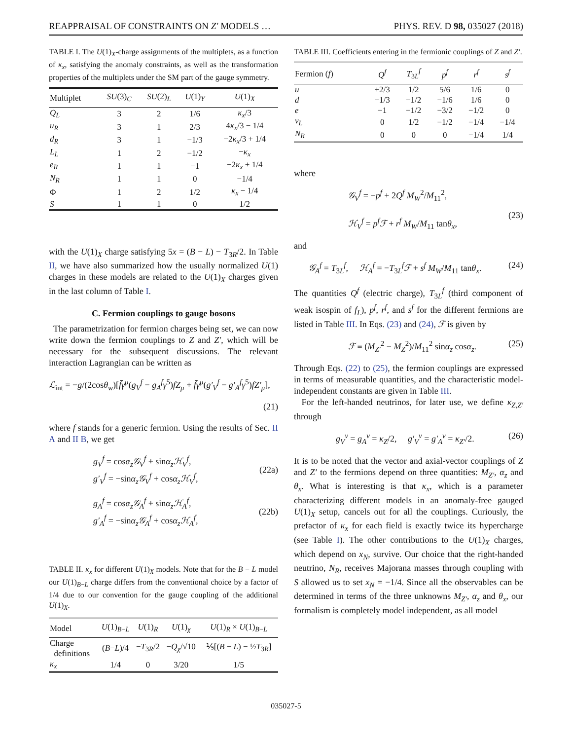REAPPRAISAL OF CONSTRAINTS ON Z′ MODELS … PHYS. REV. D 98, 035027 (2018)
TABLE I. The U(1)<sub>X</sub>-charge assignments of the multiplets, as a function of κ<sub>x</sub>, satisfying the anomaly constraints, as well as the transformation properties of the multiplets under the SM part of the gauge symmetry.
| Multiplet | SU (3)<sub>C</sub> | SU (2)<sub>L</sub> | U (1)<sub>Y</sub> | U (1)<sub>X</sub> |
| --- | --- | --- | --- | --- |
| Q<sub>L</sub> | 3 | 2 | 1/6 | κ<sub>x</sub> /3 |
| u<sub>R</sub> | 3 | 1 | 2/3 | 4 κ<sub>x</sub> /3 − 1/4 |
| d<sub>R</sub> | 3 | 1 | −1/3 | −2 κ<sub>x</sub> /3 + 1/4 |
| L<sub>L</sub> | 1 | 2 | −1/2 | − κ<sub>x</sub> |
| e<sub>R</sub> | 1 | 1 | −1 | −2 κ<sub>x</sub> + 1/4 |
| N<sub>R</sub> | 1 | 1 | 0 | −1/4 |
| Φ | 1 | 2 | 1/2 | κ<sub>x</sub> − 1/4 |
| S | 1 | 1 | 0 | 1/2 |
with the U(1)<sub>X</sub> charge satisfying 5x = (B − L) − T<sub>3R</sub>/2. In Table II, we have also summarized how the usually normalized U(1) charges in these models are related to the U(1)<sub>X</sub> charges given in the last column of Table I.
C. Fermion couplings to gauge bosons
The parametrization for fermion charges being set, we can now write down the fermion couplings to Z and Z′, which will be necessary for the subsequent discussions. The relevant interaction Lagrangian can be written as
ℒ<sub>int</sub> = −g/(2cosθ<sub>w</sub>)[f̄γ<sup>μ</sup>(g<sub>V</sub><sup>f</sup> − g<sub>A</sub><sup>f</sup>γ<sup>5</sup>)fZ<sub>μ</sub> + f̄γ<sup>μ</sup>(g′<sub>V</sub><sup>f</sup> − g′<sub>A</sub><sup>f</sup>γ<sup>5</sup>)fZ′<sub>μ</sub>],
(21)
where f stands for a generic fermion. Using the results of Sec. II A and II B, we get
g<sub>V</sub><sup>f</sup> = cosα<sub>z</sub>𝒢<sub>V</sub><sup>f</sup> + sinα<sub>z</sub>ℋ<sub>V</sub><sup>f</sup>,
g′<sub>V</sub><sup>f</sup> = −sinα<sub>z</sub>𝒢<sub>V</sub><sup>f</sup> + cosα<sub>z</sub>ℋ<sub>V</sub><sup>f</sup>,
(22a)
g<sub>A</sub><sup>f</sup> = cosα<sub>z</sub>𝒢<sub>A</sub><sup>f</sup> + sinα<sub>z</sub>ℋ<sub>A</sub><sup>f</sup>,
g′<sub>A</sub><sup>f</sup> = −sinα<sub>z</sub>𝒢<sub>A</sub><sup>f</sup> + cosα<sub>z</sub>ℋ<sub>A</sub><sup>f</sup>,
(22b)
TABLE II. κ<sub>x</sub> for different U(1)<sub>X</sub> models. Note that for the B − L model our U(1)<sub>B−L</sub> charge differs from the conventional choice by a factor of 1/4 due to our convention for the gauge coupling of the additional U(1)<sub>X</sub>.
| Model | U (1)<sub>B−L</sub> | U (1)<sub>R</sub> | U (1)<sub>χ</sub> | U (1)<sub>R</sub> × U (1)<sub>B−L</sub> |
| --- | --- | --- | --- | --- |
| Charge definitions | ( B − L )/4 | − T<sub>3R</sub>/2 | − Q<sub>χ</sub> /√10 | ⅕[( B − L ) − ½ T<sub>3R</sub>] |
| κ<sub>x</sub> | 1/4 | 0 | 3/20 | 1/5 |
TABLE III. Coefficients entering in the fermionic couplings of Z and Z′.
| Fermion ( f ) | Q<sup>f</sup> | T<sub>3L</sub><sup>f</sup> | p<sup>f</sup> | r<sup>f</sup> | s<sup>f</sup> |
| --- | --- | --- | --- | --- | --- |
| u | +2/3 | 1/2 | 5/6 | 1/6 | 0 |
| d | −1/3 | −1/2 | −1/6 | 1/6 | 0 |
| e | −1 | −1/2 | −3/2 | −1/2 | 0 |
| ν<sub>L</sub> | 0 | 1/2 | −1/2 | −1/4 | −1/4 |
| N<sub>R</sub> | 0 | 0 | 0 | −1/4 | 1/4 |
where
𝒢<sub>V</sub><sup>f</sup> = −p<sup>f</sup> + 2Q<sup>f</sup> M<sub>W</sub><sup>2</sup>/M<sub>11</sub><sup>2</sup>,
ℋ<sub>V</sub><sup>f</sup> = p<sup>f</sup>ℱ + r<sup>f</sup> M<sub>W</sub>/M<sub>11</sub> tanθ<sub>x</sub>,
(23)
and
𝒢<sub>A</sub><sup>f</sup> = T<sub>3L</sub><sup>f</sup>, ℋ<sub>A</sub><sup>f</sup> = −T<sub>3L</sub><sup>f</sup>ℱ + s<sup>f</sup> M<sub>W</sub>/M<sub>11</sub> tanθ<sub>x</sub>. (24)
The quantities Q<sup>f</sup> (electric charge), T<sub>3L</sub><sup>f</sup> (third component of weak isospin of f<sub>L</sub>), p<sup>f</sup>, r<sup>f</sup>, and s<sup>f</sup> for the different fermions are listed in Table III. In Eqs. (23) and (24), ℱ is given by
ℱ ≡ (M<sub>Z′</sub><sup>2</sup> − M<sub>Z</sub><sup>2</sup>)/M<sub>11</sub><sup>2</sup> sinα<sub>z</sub> cosα<sub>z</sub>. (25)
Through Eqs. (22) to (25), the fermion couplings are expressed in terms of measurable quantities, and the characteristic model-independent constants are given in Table III.
For the left-handed neutrinos, for later use, we define κ<sub>Z,Z′</sub> through
g<sub>V</sub><sup>ν</sup> = g<sub>A</sub><sup>ν</sup> = κ<sub>Z</sub>/2, g′<sub>V</sub><sup>ν</sup> = g′<sub>A</sub><sup>ν</sup> = κ<sub>Z′</sub>/2. (26)
It is to be noted that the vector and axial-vector couplings of Z and Z′ to the fermions depend on three quantities: M<sub>Z′</sub>, α<sub>z</sub> and θ<sub>x</sub>. What is interesting is that κ<sub>x</sub>, which is a parameter characterizing different models in an anomaly-free gauged U(1)<sub>X</sub> setup, cancels out for all the couplings. Curiously, the prefactor of κ<sub>x</sub> for each field is exactly twice its hypercharge (see Table I). The other contributions to the U(1)<sub>X</sub> charges, which depend on x<sub>N</sub>, survive. Our choice that the right-handed neutrino, N<sub>R</sub>, receives Majorana masses through coupling with S allowed us to set x<sub>N</sub> = −1/4. Since all the observables can be determined in terms of the three unknowns M<sub>Z′</sub>, α<sub>z</sub> and θ<sub>x</sub>, our formalism is completely model independent, as all model
035027-5